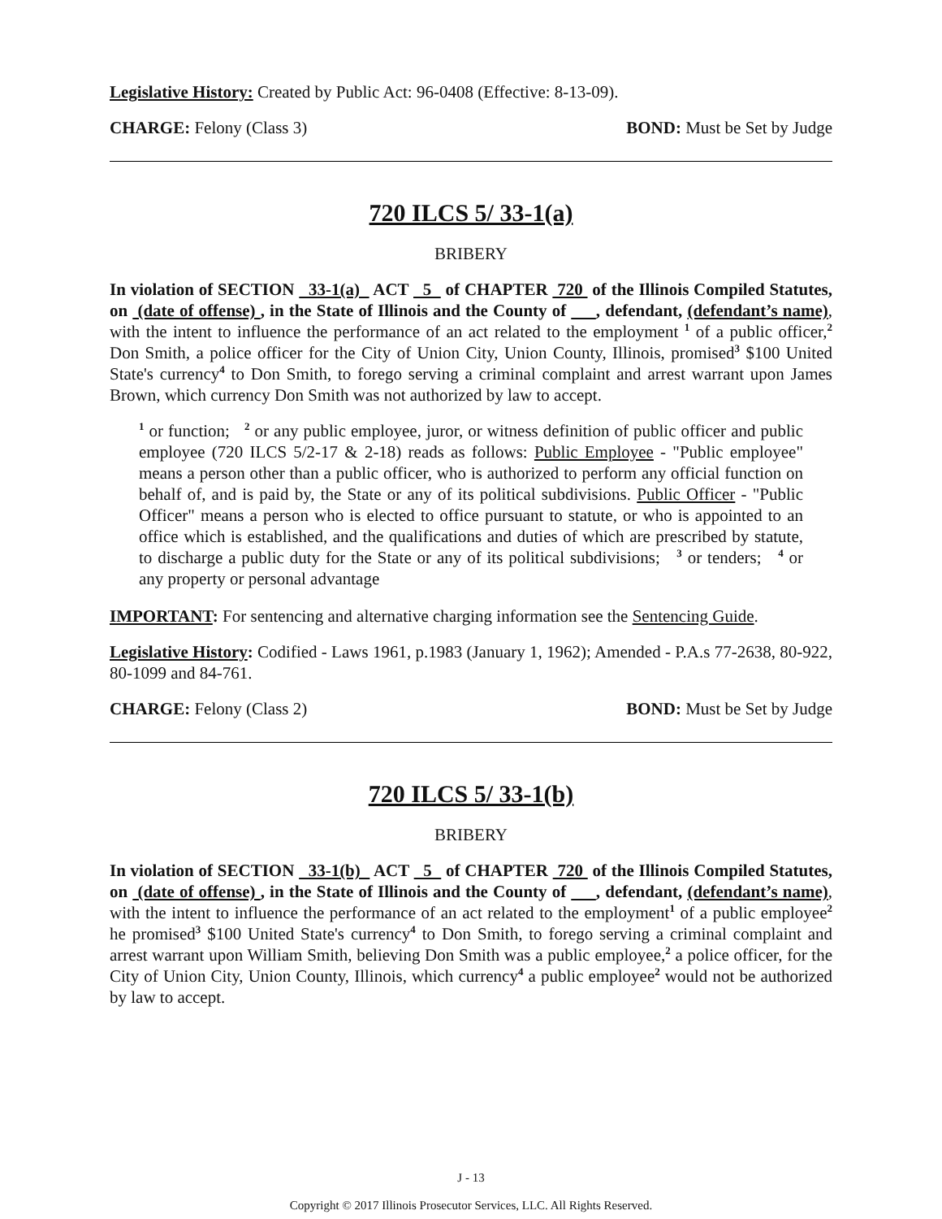Legislative History: Created by Public Act: 96-0408 (Effective: 8-13-09).
CHARGE: Felony (Class 3) BOND: Must be Set by Judge
720 ILCS 5/ 33-1(a)
BRIBERY
In violation of SECTION 33-1(a) ACT 5 of CHAPTER 720 of the Illinois Compiled Statutes, on (date of offense) , in the State of Illinois and the County of , defendant, (defendant’s name), with the intent to influence the performance of an act related to the employment <sup>1</sup> of a public officer,<sup>2</sup> Don Smith, a police officer for the City of Union City, Union County, Illinois, promised<sup>3</sup> $100 United State's currency<sup>4</sup> to Don Smith, to forego serving a criminal complaint and arrest warrant upon James Brown, which currency Don Smith was not authorized by law to accept.
<sup>1</sup> or function; <sup>2</sup> or any public employee, juror, or witness definition of public officer and public employee (720 ILCS 5/2-17 & 2-18) reads as follows: Public Employee - "Public employee" means a person other than a public officer, who is authorized to perform any official function on behalf of, and is paid by, the State or any of its political subdivisions. Public Officer - "Public Officer" means a person who is elected to office pursuant to statute, or who is appointed to an office which is established, and the qualifications and duties of which are prescribed by statute, to discharge a public duty for the State or any of its political subdivisions; <sup>3</sup> or tenders; <sup>4</sup> or any property or personal advantage
IMPORTANT: For sentencing and alternative charging information see the Sentencing Guide.
Legislative History: Codified - Laws 1961, p.1983 (January 1, 1962); Amended - P.A.s 77-2638, 80-922, 80-1099 and 84-761.
CHARGE: Felony (Class 2) BOND: Must be Set by Judge
720 ILCS 5/ 33-1(b)
BRIBERY
In violation of SECTION 33-1(b) ACT 5 of CHAPTER 720 of the Illinois Compiled Statutes, on (date of offense) , in the State of Illinois and the County of , defendant, (defendant’s name), with the intent to influence the performance of an act related to the employment<sup>1</sup> of a public employee<sup>2</sup> he promised<sup>3</sup> $100 United State's currency<sup>4</sup> to Don Smith, to forego serving a criminal complaint and arrest warrant upon William Smith, believing Don Smith was a public employee,<sup>2</sup> a police officer, for the City of Union City, Union County, Illinois, which currency<sup>4</sup> a public employee<sup>2</sup> would not be authorized by law to accept.
J - 13
Copyright © 2017 Illinois Prosecutor Services, LLC. All Rights Reserved.